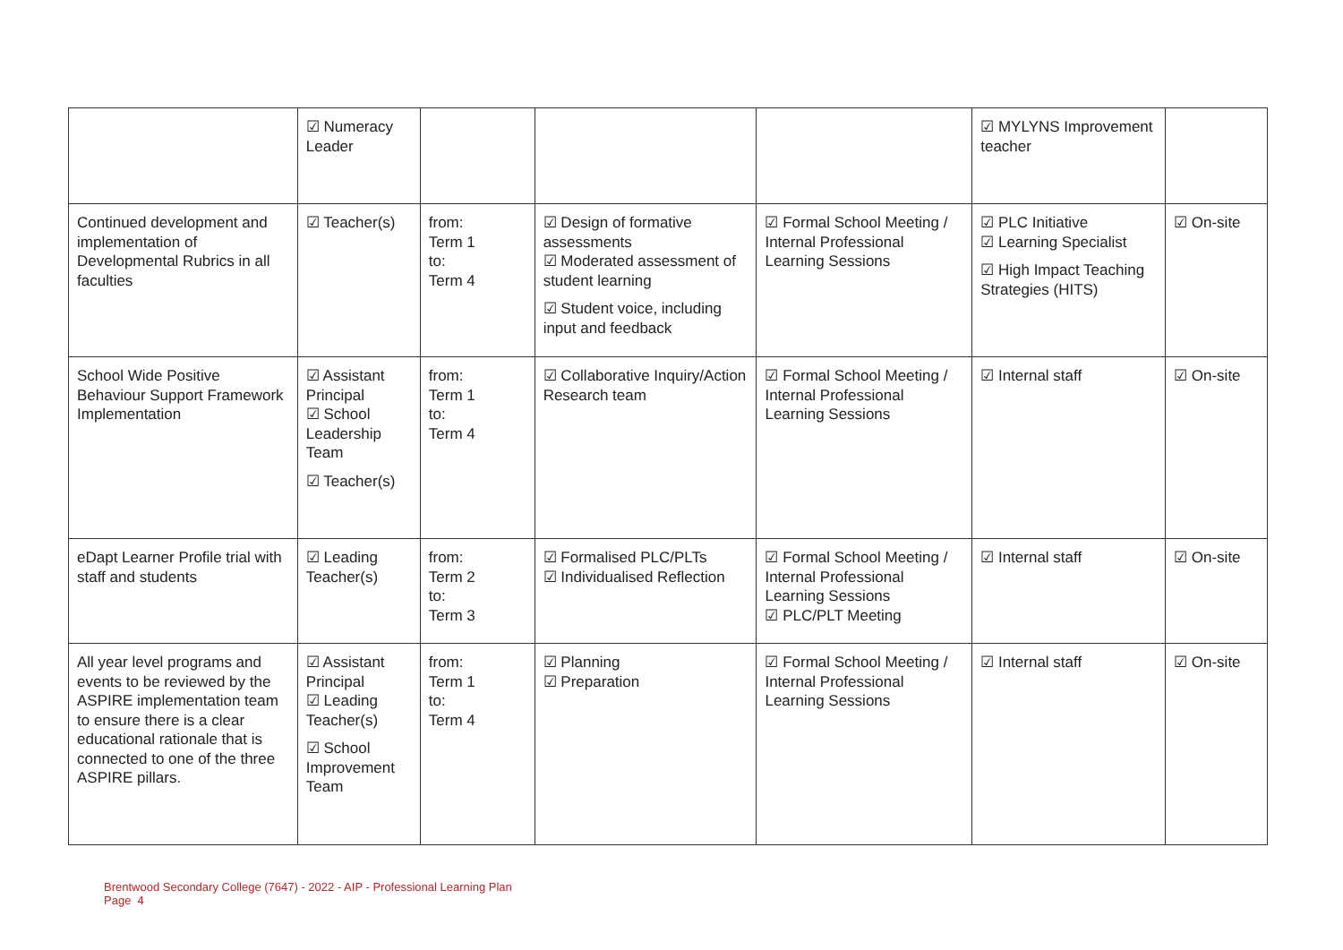| | ☑ Numeracy Leader | | | | ☑ MYLYNS Improvement teacher | |
| Continued development and implementation of Developmental Rubrics in all faculties | ☑ Teacher(s) | from: Term 1 to: Term 4 | ☑ Design of formative assessments ☑ Moderated assessment of student learning ☑ Student voice, including input and feedback | ☑ Formal School Meeting / Internal Professional Learning Sessions | ☑ PLC Initiative ☑ Learning Specialist ☑ High Impact Teaching Strategies (HITS) | ☑ On-site |
| School Wide Positive Behaviour Support Framework Implementation | ☑ Assistant Principal ☑ School Leadership Team ☑ Teacher(s) | from: Term 1 to: Term 4 | ☑ Collaborative Inquiry/Action Research team | ☑ Formal School Meeting / Internal Professional Learning Sessions | ☑ Internal staff | ☑ On-site |
| eDapt Learner Profile trial with staff and students | ☑ Leading Teacher(s) | from: Term 2 to: Term 3 | ☑ Formalised PLC/PLTs ☑ Individualised Reflection | ☑ Formal School Meeting / Internal Professional Learning Sessions ☑ PLC/PLT Meeting | ☑ Internal staff | ☑ On-site |
| All year level programs and events to be reviewed by the ASPIRE implementation team to ensure there is a clear educational rationale that is connected to one of the three ASPIRE pillars. | ☑ Assistant Principal ☑ Leading Teacher(s) ☑ School Improvement Team | from: Term 1 to: Term 4 | ☑ Planning ☑ Preparation | ☑ Formal School Meeting / Internal Professional Learning Sessions | ☑ Internal staff | ☑ On-site |
Brentwood Secondary College (7647) - 2022 - AIP - Professional Learning Plan
Page 4